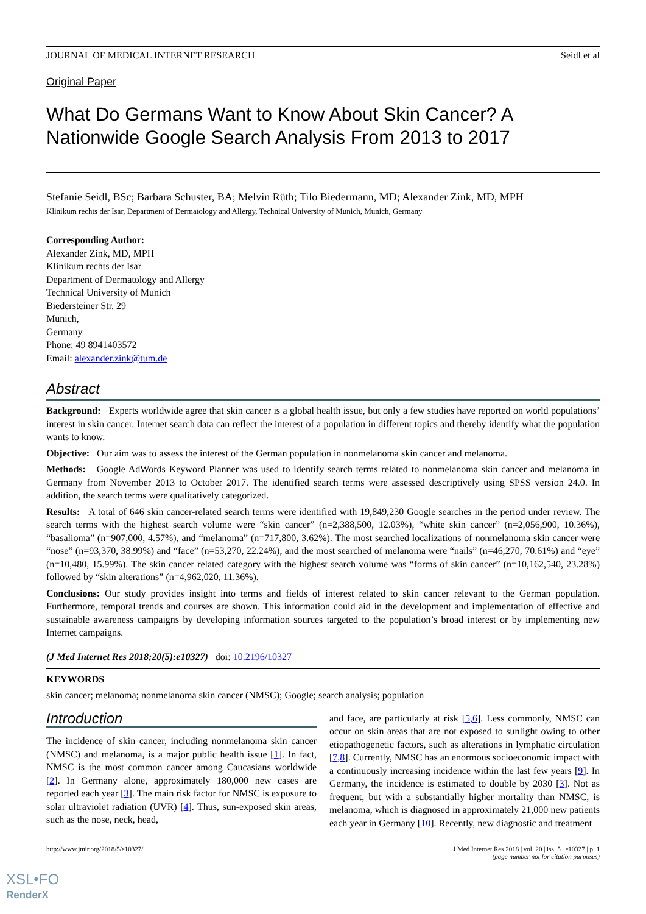JOURNAL OF MEDICAL INTERNET RESEARCH Seidl et al
Original Paper
What Do Germans Want to Know About Skin Cancer? A Nationwide Google Search Analysis From 2013 to 2017
Stefanie Seidl, BSc; Barbara Schuster, BA; Melvin Rüth; Tilo Biedermann, MD; Alexander Zink, MD, MPH
Klinikum rechts der Isar, Department of Dermatology and Allergy, Technical University of Munich, Munich, Germany
Corresponding Author:
Alexander Zink, MD, MPH
Klinikum rechts der Isar
Department of Dermatology and Allergy
Technical University of Munich
Biedersteiner Str. 29
Munich,
Germany
Phone: 49 8941403572
Email: alexander.zink@tum.de
Abstract
Background: Experts worldwide agree that skin cancer is a global health issue, but only a few studies have reported on world populations’ interest in skin cancer. Internet search data can reflect the interest of a population in different topics and thereby identify what the population wants to know.
Objective: Our aim was to assess the interest of the German population in nonmelanoma skin cancer and melanoma.
Methods: Google AdWords Keyword Planner was used to identify search terms related to nonmelanoma skin cancer and melanoma in Germany from November 2013 to October 2017. The identified search terms were assessed descriptively using SPSS version 24.0. In addition, the search terms were qualitatively categorized.
Results: A total of 646 skin cancer-related search terms were identified with 19,849,230 Google searches in the period under review. The search terms with the highest search volume were “skin cancer” (n=2,388,500, 12.03%), “white skin cancer” (n=2,056,900, 10.36%), “basalioma” (n=907,000, 4.57%), and “melanoma” (n=717,800, 3.62%). The most searched localizations of nonmelanoma skin cancer were “nose” (n=93,370, 38.99%) and “face” (n=53,270, 22.24%), and the most searched of melanoma were “nails” (n=46,270, 70.61%) and “eye” (n=10,480, 15.99%). The skin cancer related category with the highest search volume was “forms of skin cancer” (n=10,162,540, 23.28%) followed by “skin alterations” (n=4,962,020, 11.36%).
Conclusions: Our study provides insight into terms and fields of interest related to skin cancer relevant to the German population. Furthermore, temporal trends and courses are shown. This information could aid in the development and implementation of effective and sustainable awareness campaigns by developing information sources targeted to the population’s broad interest or by implementing new Internet campaigns.
(J Med Internet Res 2018;20(5):e10327) doi: 10.2196/10327
KEYWORDS
skin cancer; melanoma; nonmelanoma skin cancer (NMSC); Google; search analysis; population
Introduction
The incidence of skin cancer, including nonmelanoma skin cancer (NMSC) and melanoma, is a major public health issue [1]. In fact, NMSC is the most common cancer among Caucasians worldwide [2]. In Germany alone, approximately 180,000 new cases are reported each year [3]. The main risk factor for NMSC is exposure to solar ultraviolet radiation (UVR) [4]. Thus, sun-exposed skin areas, such as the nose, neck, head,
and face, are particularly at risk [5,6]. Less commonly, NMSC can occur on skin areas that are not exposed to sunlight owing to other etiopathogenetic factors, such as alterations in lymphatic circulation [7,8]. Currently, NMSC has an enormous socioeconomic impact with a continuously increasing incidence within the last few years [9]. In Germany, the incidence is estimated to double by 2030 [3]. Not as frequent, but with a substantially higher mortality than NMSC, is melanoma, which is diagnosed in approximately 21,000 new patients each year in Germany [10]. Recently, new diagnostic and treatment
http://www.jmir.org/2018/5/e10327/ J Med Internet Res 2018 | vol. 20 | iss. 5 | e10327 | p. 1
(page number not for citation purposes)
XSL•FO
RenderX